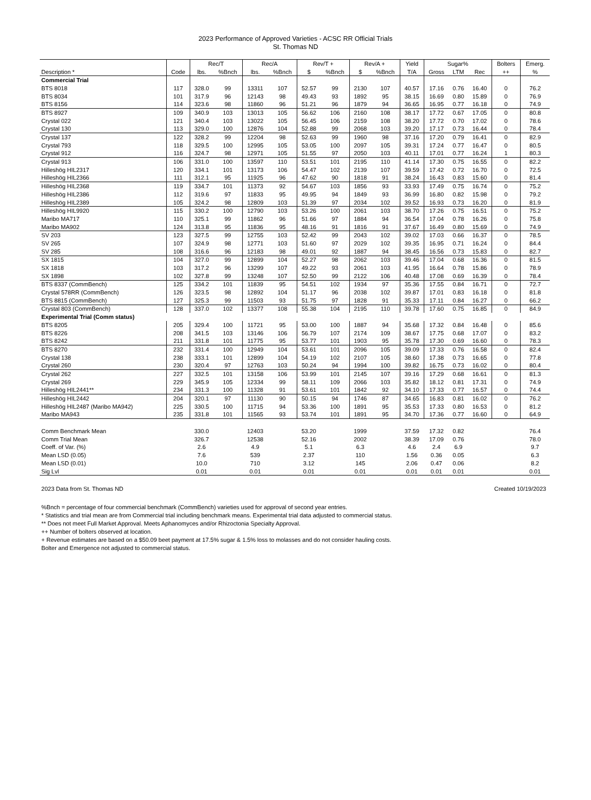2023 Performance of Approved Varieties - ACSC RR Official Trials
St. Thomas ND
| | | Rec/T | | Rec/A | | Rev/T + | | Rev/A + | | Yield | Sugar% | | | Bolters | Emerg. |
| --- | --- | --- | --- | --- | --- | --- | --- | --- | --- | --- | --- | --- | --- | --- | --- |
| Description * | Code | lbs. | %Bnch | lbs. | %Bnch | $ | %Bnch | $ | %Bnch | T/A | Gross | LTM | Rec | ++ | % |
| Commercial Trial | | | | | | | | | | | | | | | |
| BTS 8018 | 117 | 328.0 | 99 | 13311 | 107 | 52.57 | 99 | 2130 | 107 | 40.57 | 17.16 | 0.76 | 16.40 | 0 | 76.2 |
| BTS 8034 | 101 | 317.9 | 96 | 12143 | 98 | 49.43 | 93 | 1892 | 95 | 38.15 | 16.69 | 0.80 | 15.89 | 0 | 76.9 |
| BTS 8156 | 114 | 323.6 | 98 | 11860 | 96 | 51.21 | 96 | 1879 | 94 | 36.65 | 16.95 | 0.77 | 16.18 | 0 | 74.9 |
| BTS 8927 | 109 | 340.9 | 103 | 13013 | 105 | 56.62 | 106 | 2160 | 108 | 38.17 | 17.72 | 0.67 | 17.05 | 0 | 80.8 |
| Crystal 022 | 121 | 340.4 | 103 | 13022 | 105 | 56.45 | 106 | 2159 | 108 | 38.20 | 17.72 | 0.70 | 17.02 | 0 | 78.6 |
| Crystal 130 | 113 | 329.0 | 100 | 12876 | 104 | 52.88 | 99 | 2068 | 103 | 39.20 | 17.17 | 0.73 | 16.44 | 0 | 78.4 |
| Crystal 137 | 122 | 328.2 | 99 | 12204 | 98 | 52.63 | 99 | 1960 | 98 | 37.16 | 17.20 | 0.79 | 16.41 | 0 | 82.9 |
| Crystal 793 | 118 | 329.5 | 100 | 12995 | 105 | 53.05 | 100 | 2097 | 105 | 39.31 | 17.24 | 0.77 | 16.47 | 0 | 80.5 |
| Crystal 912 | 116 | 324.7 | 98 | 12971 | 105 | 51.55 | 97 | 2050 | 103 | 40.11 | 17.01 | 0.77 | 16.24 | 1 | 80.3 |
| Crystal 913 | 106 | 331.0 | 100 | 13597 | 110 | 53.51 | 101 | 2195 | 110 | 41.14 | 17.30 | 0.75 | 16.55 | 0 | 82.2 |
| Hilleshög HIL2317 | 120 | 334.1 | 101 | 13173 | 106 | 54.47 | 102 | 2139 | 107 | 39.59 | 17.42 | 0.72 | 16.70 | 0 | 72.5 |
| Hilleshög HIL2366 | 111 | 312.1 | 95 | 11925 | 96 | 47.62 | 90 | 1818 | 91 | 38.24 | 16.43 | 0.83 | 15.60 | 0 | 81.4 |
| Hilleshög HIL2368 | 119 | 334.7 | 101 | 11373 | 92 | 54.67 | 103 | 1856 | 93 | 33.93 | 17.49 | 0.75 | 16.74 | 0 | 75.2 |
| Hilleshög HIL2386 | 112 | 319.6 | 97 | 11833 | 95 | 49.95 | 94 | 1849 | 93 | 36.99 | 16.80 | 0.82 | 15.98 | 0 | 79.2 |
| Hilleshög HIL2389 | 105 | 324.2 | 98 | 12809 | 103 | 51.39 | 97 | 2034 | 102 | 39.52 | 16.93 | 0.73 | 16.20 | 0 | 81.9 |
| Hilleshög HIL9920 | 115 | 330.2 | 100 | 12790 | 103 | 53.26 | 100 | 2061 | 103 | 38.70 | 17.26 | 0.75 | 16.51 | 0 | 75.2 |
| Maribo MA717 | 110 | 325.1 | 99 | 11862 | 96 | 51.66 | 97 | 1884 | 94 | 36.54 | 17.04 | 0.78 | 16.26 | 0 | 75.8 |
| Maribo MA902 | 124 | 313.8 | 95 | 11836 | 95 | 48.16 | 91 | 1816 | 91 | 37.67 | 16.49 | 0.80 | 15.69 | 0 | 74.9 |
| SV 203 | 123 | 327.5 | 99 | 12755 | 103 | 52.42 | 99 | 2043 | 102 | 39.02 | 17.03 | 0.66 | 16.37 | 0 | 78.5 |
| SV 265 | 107 | 324.9 | 98 | 12771 | 103 | 51.60 | 97 | 2029 | 102 | 39.35 | 16.95 | 0.71 | 16.24 | 0 | 84.4 |
| SV 285 | 108 | 316.6 | 96 | 12183 | 98 | 49.01 | 92 | 1887 | 94 | 38.45 | 16.56 | 0.73 | 15.83 | 0 | 82.7 |
| SX 1815 | 104 | 327.0 | 99 | 12899 | 104 | 52.27 | 98 | 2062 | 103 | 39.46 | 17.04 | 0.68 | 16.36 | 0 | 81.5 |
| SX 1818 | 103 | 317.2 | 96 | 13299 | 107 | 49.22 | 93 | 2061 | 103 | 41.95 | 16.64 | 0.78 | 15.86 | 0 | 78.9 |
| SX 1898 | 102 | 327.8 | 99 | 13248 | 107 | 52.50 | 99 | 2122 | 106 | 40.48 | 17.08 | 0.69 | 16.39 | 0 | 78.4 |
| BTS 8337 (CommBench) | 125 | 334.2 | 101 | 11839 | 95 | 54.51 | 102 | 1934 | 97 | 35.36 | 17.55 | 0.84 | 16.71 | 0 | 72.7 |
| Crystal 578RR (CommBench) | 126 | 323.5 | 98 | 12892 | 104 | 51.17 | 96 | 2038 | 102 | 39.87 | 17.01 | 0.83 | 16.18 | 0 | 81.8 |
| BTS 8815 (CommBench) | 127 | 325.3 | 99 | 11503 | 93 | 51.75 | 97 | 1828 | 91 | 35.33 | 17.11 | 0.84 | 16.27 | 0 | 66.2 |
| Crystal 803 (CommBench) | 128 | 337.0 | 102 | 13377 | 108 | 55.38 | 104 | 2195 | 110 | 39.78 | 17.60 | 0.75 | 16.85 | 0 | 84.9 |
| Experimental Trial (Comm status) | | | | | | | | | | | | | | | |
| BTS 8205 | 205 | 329.4 | 100 | 11721 | 95 | 53.00 | 100 | 1887 | 94 | 35.68 | 17.32 | 0.84 | 16.48 | 0 | 85.6 |
| BTS 8226 | 208 | 341.5 | 103 | 13146 | 106 | 56.79 | 107 | 2174 | 109 | 38.67 | 17.75 | 0.68 | 17.07 | 0 | 83.2 |
| BTS 8242 | 211 | 331.8 | 101 | 11775 | 95 | 53.77 | 101 | 1903 | 95 | 35.78 | 17.30 | 0.69 | 16.60 | 0 | 78.3 |
| BTS 8270 | 232 | 331.4 | 100 | 12949 | 104 | 53.61 | 101 | 2096 | 105 | 39.09 | 17.33 | 0.76 | 16.58 | 0 | 82.4 |
| Crystal 138 | 238 | 333.1 | 101 | 12899 | 104 | 54.19 | 102 | 2107 | 105 | 38.60 | 17.38 | 0.73 | 16.65 | 0 | 77.8 |
| Crystal 260 | 230 | 320.4 | 97 | 12763 | 103 | 50.24 | 94 | 1994 | 100 | 39.82 | 16.75 | 0.73 | 16.02 | 0 | 80.4 |
| Crystal 262 | 227 | 332.5 | 101 | 13158 | 106 | 53.99 | 101 | 2145 | 107 | 39.16 | 17.29 | 0.68 | 16.61 | 0 | 81.3 |
| Crystal 269 | 229 | 345.9 | 105 | 12334 | 99 | 58.11 | 109 | 2066 | 103 | 35.82 | 18.12 | 0.81 | 17.31 | 0 | 74.9 |
| Hilleshög HIL2441** | 234 | 331.3 | 100 | 11328 | 91 | 53.61 | 101 | 1842 | 92 | 34.10 | 17.33 | 0.77 | 16.57 | 0 | 74.4 |
| Hilleshög HIL2442 | 204 | 320.1 | 97 | 11130 | 90 | 50.15 | 94 | 1746 | 87 | 34.65 | 16.83 | 0.81 | 16.02 | 0 | 76.2 |
| Hilleshög HIL2487 (Maribo MA942) | 225 | 330.5 | 100 | 11715 | 94 | 53.36 | 100 | 1891 | 95 | 35.53 | 17.33 | 0.80 | 16.53 | 0 | 81.2 |
| Maribo MA943 | 235 | 331.8 | 101 | 11565 | 93 | 53.74 | 101 | 1891 | 95 | 34.70 | 17.36 | 0.77 | 16.60 | 0 | 64.9 |
| Comm Benchmark Mean | | 330.0 | | 12403 | | 53.20 | | 1999 | | 37.59 | 17.32 | 0.82 | | | 76.4 |
| Comm Trial Mean | | 326.7 | | 12538 | | 52.16 | | 2002 | | 38.39 | 17.09 | 0.76 | | | 78.0 |
| Coeff. of Var. (%) | | 2.6 | | 4.9 | | 5.1 | | 6.3 | | 4.6 | 2.4 | 6.9 | | | 9.7 |
| Mean LSD (0.05) | | 7.6 | | 539 | | 2.37 | | 110 | | 1.56 | 0.36 | 0.05 | | | 6.3 |
| Mean LSD (0.01) | | 10.0 | | 710 | | 3.12 | | 145 | | 2.06 | 0.47 | 0.06 | | | 8.2 |
| Sig Lvl | | 0.01 | | 0.01 | | 0.01 | | 0.01 | | 0.01 | 0.01 | 0.01 | | | 0.01 |
2023 Data from St. Thomas ND Created 10/19/2023
%Bnch = percentage of four commercial benchmark (CommBench) varieties used for approval of second year entries.
* Statistics and trial mean are from Commercial trial including benchmark means. Experimental trial data adjusted to commercial status.
** Does not meet Full Market Approval. Meets Aphanomyces and/or Rhizoctonia Specialty Approval.
++ Number of bolters observed at location.
+ Revenue estimates are based on a $50.09 beet payment at 17.5% sugar & 1.5% loss to molasses and do not consider hauling costs.
Bolter and Emergence not adjusted to commercial status.